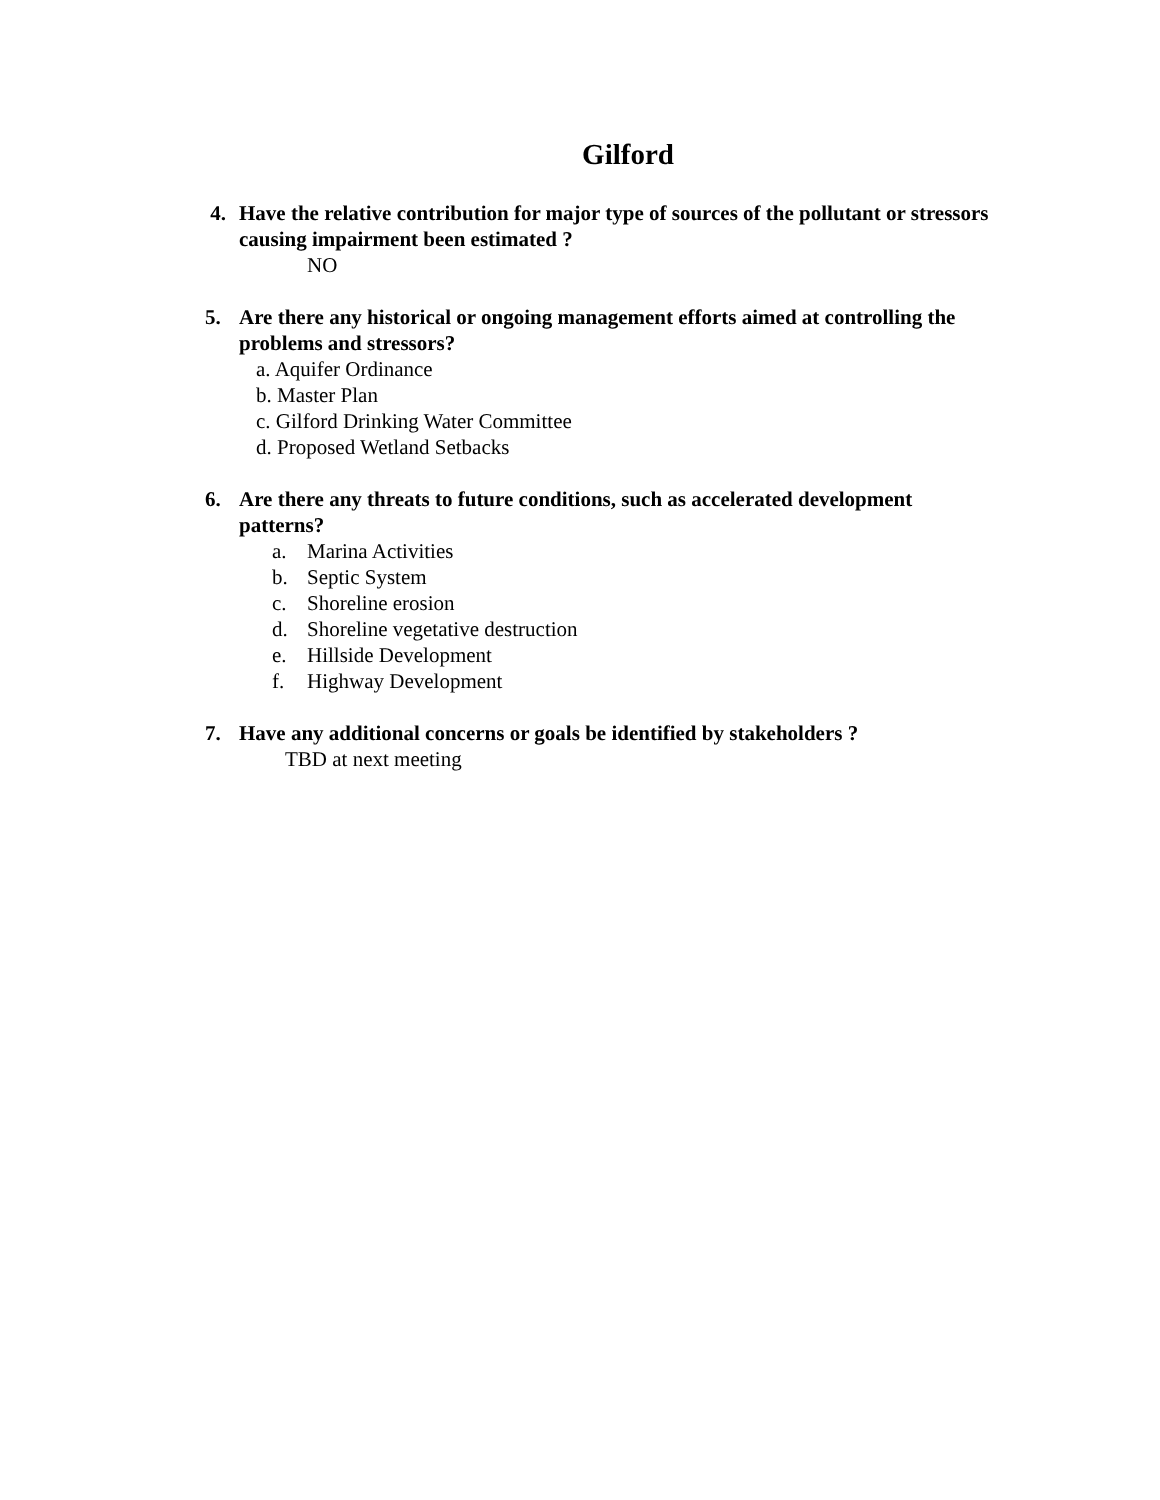Gilford
4. Have the relative contribution for major type of sources of the pollutant or stressors causing impairment been estimated ?
NO
5. Are there any historical or ongoing management efforts aimed at controlling the problems and stressors?
a. Aquifer Ordinance
b. Master Plan
c. Gilford Drinking Water Committee
d. Proposed Wetland Setbacks
6. Are there any threats to future conditions, such as accelerated development patterns?
a. Marina Activities
b. Septic System
c. Shoreline erosion
d. Shoreline vegetative destruction
e. Hillside Development
f. Highway Development
7. Have any additional concerns or goals be identified by stakeholders ?
TBD at next meeting